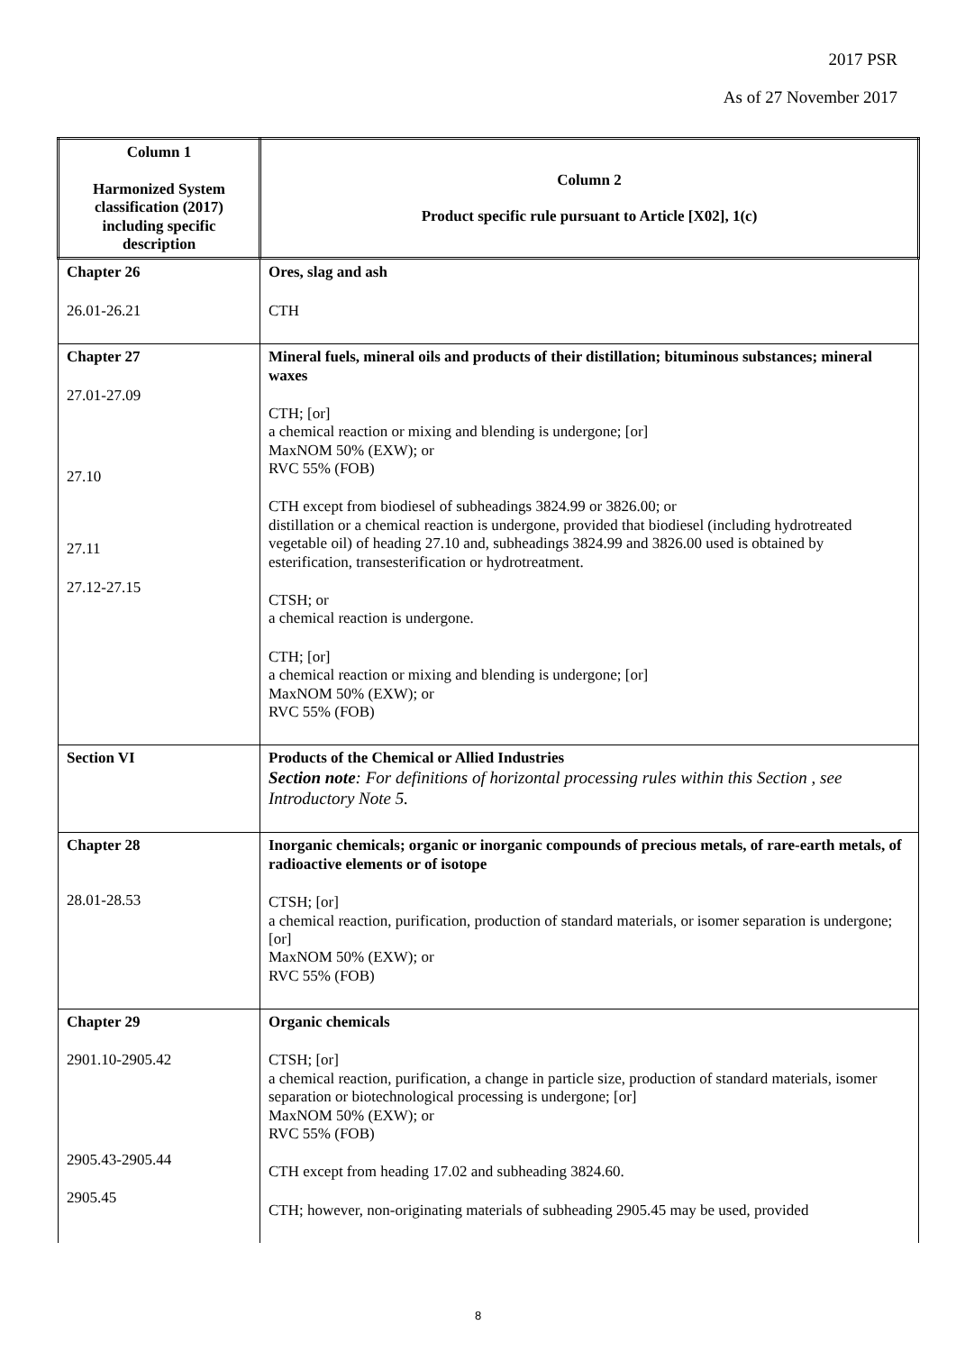2017 PSR
As of 27 November 2017
| Column 1 Harmonized System classification (2017) including specific description | Column 2 Product specific rule pursuant to Article [X02], 1(c) |
| --- | --- |
| Chapter 26 26.01-26.21 | Ores, slag and ash CTH |
| Chapter 27 27.01-27.09 27.10 27.11 27.12-27.15 | Mineral fuels, mineral oils and products of their distillation; bituminous substances; mineral waxes CTH; [or] a chemical reaction or mixing and blending is undergone; [or] MaxNOM 50% (EXW); or RVC 55% (FOB) CTH except from biodiesel of subheadings 3824.99 or 3826.00; or distillation or a chemical reaction is undergone, provided that biodiesel (including hydrotreated vegetable oil) of heading 27.10 and, subheadings 3824.99 and 3826.00 used is obtained by esterification, transesterification or hydrotreatment. CTSH; or a chemical reaction is undergone. CTH; [or] a chemical reaction or mixing and blending is undergone; [or] MaxNOM 50% (EXW); or RVC 55% (FOB) |
| Section VI | Products of the Chemical or Allied Industries Section note : For definitions of horizontal processing rules within this Section , see Introductory Note 5. |
| Chapter 28 28.01-28.53 | Inorganic chemicals; organic or inorganic compounds of precious metals, of rare-earth metals, of radioactive elements or of isotope CTSH; [or] a chemical reaction, purification, production of standard materials, or isomer separation is undergone; [or] MaxNOM 50% (EXW); or RVC 55% (FOB) |
| Chapter 29 2901.10-2905.42 2905.43-2905.44 2905.45 | Organic chemicals CTSH; [or] a chemical reaction, purification, a change in particle size, production of standard materials, isomer separation or biotechnological processing is undergone; [or] MaxNOM 50% (EXW); or RVC 55% (FOB) CTH except from heading 17.02 and subheading 3824.60. CTH; however, non-originating materials of subheading 2905.45 may be used, provided |
8